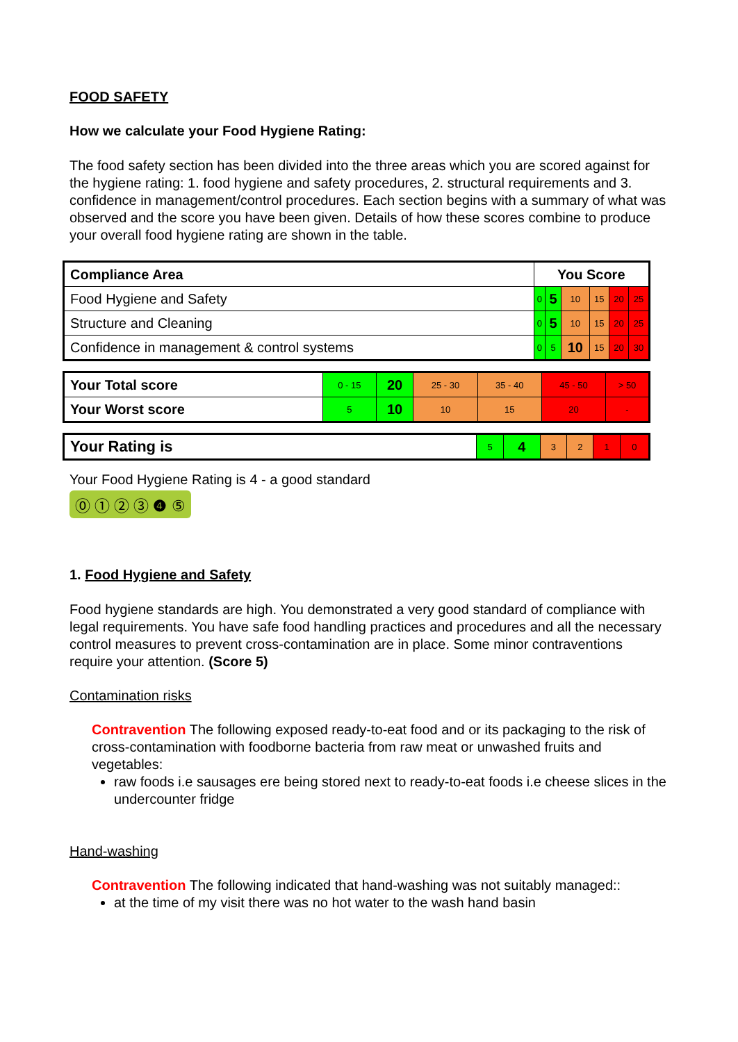FOOD SAFETY
How we calculate your Food Hygiene Rating:
The food safety section has been divided into the three areas which you are scored against for the hygiene rating: 1. food hygiene and safety procedures, 2. structural requirements and 3. confidence in management/control procedures. Each section begins with a summary of what was observed and the score you have been given. Details of how these scores combine to produce your overall food hygiene rating are shown in the table.
| Compliance Area | You Score | | | | | |
| --- | --- | --- | --- | --- | --- | --- |
| Food Hygiene and Safety | 0 | 5 | 10 | 15 | 20 | 25 |
| Structure and Cleaning | 0 | 5 | 10 | 15 | 20 | 25 |
| Confidence in management & control systems | 0 | 5 | 10 | 15 | 20 | 30 |
| Your Total score | 0 - 15 | 20 | 25 - 30 | 35 - 40 | 45 - 50 | > 50 |
| Your Worst score | 5 | 10 | 10 | 15 | 20 | - |
| Your Rating is | 5 | 4 | 3 | 2 | 1 | 0 |
Your Food Hygiene Rating is 4 - a good standard
⓪ ① ② ③ ❹ ⑤
1. Food Hygiene and Safety
Food hygiene standards are high. You demonstrated a very good standard of compliance with legal requirements. You have safe food handling practices and procedures and all the necessary control measures to prevent cross-contamination are in place. Some minor contraventions require your attention. (Score 5)
Contamination risks
Contravention The following exposed ready-to-eat food and or its packaging to the risk of cross-contamination with foodborne bacteria from raw meat or unwashed fruits and vegetables:
raw foods i.e sausages ere being stored next to ready-to-eat foods i.e cheese slices in the undercounter fridge
Hand-washing
Contravention The following indicated that hand-washing was not suitably managed::
at the time of my visit there was no hot water to the wash hand basin